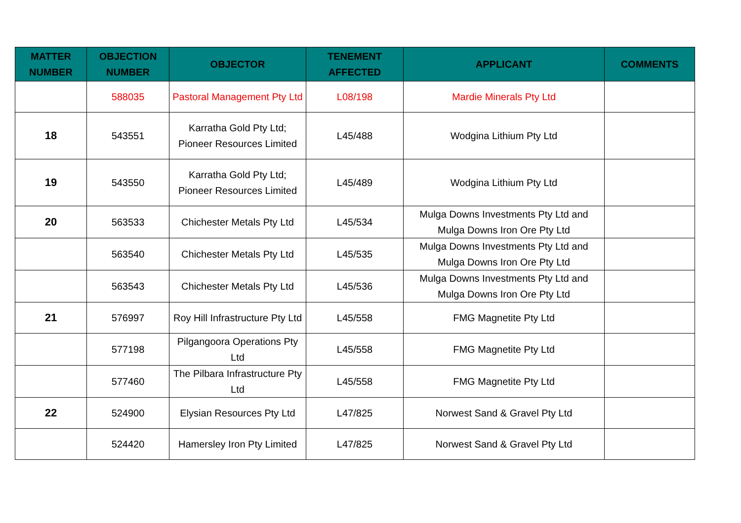| MATTER NUMBER | OBJECTION NUMBER | OBJECTOR | TENEMENT AFFECTED | APPLICANT | COMMENTS |
| --- | --- | --- | --- | --- | --- |
| | 588035 | Pastoral Management Pty Ltd | L08/198 | Mardie Minerals Pty Ltd | |
| 18 | 543551 | Karratha Gold Pty Ltd; Pioneer Resources Limited | L45/488 | Wodgina Lithium Pty Ltd | |
| 19 | 543550 | Karratha Gold Pty Ltd; Pioneer Resources Limited | L45/489 | Wodgina Lithium Pty Ltd | |
| 20 | 563533 | Chichester Metals Pty Ltd | L45/534 | Mulga Downs Investments Pty Ltd and Mulga Downs Iron Ore Pty Ltd | |
| | 563540 | Chichester Metals Pty Ltd | L45/535 | Mulga Downs Investments Pty Ltd and Mulga Downs Iron Ore Pty Ltd | |
| | 563543 | Chichester Metals Pty Ltd | L45/536 | Mulga Downs Investments Pty Ltd and Mulga Downs Iron Ore Pty Ltd | |
| 21 | 576997 | Roy Hill Infrastructure Pty Ltd | L45/558 | FMG Magnetite Pty Ltd | |
| | 577198 | Pilgangoora Operations Pty Ltd | L45/558 | FMG Magnetite Pty Ltd | |
| | 577460 | The Pilbara Infrastructure Pty Ltd | L45/558 | FMG Magnetite Pty Ltd | |
| 22 | 524900 | Elysian Resources Pty Ltd | L47/825 | Norwest Sand & Gravel Pty Ltd | |
| | 524420 | Hamersley Iron Pty Limited | L47/825 | Norwest Sand & Gravel Pty Ltd | |